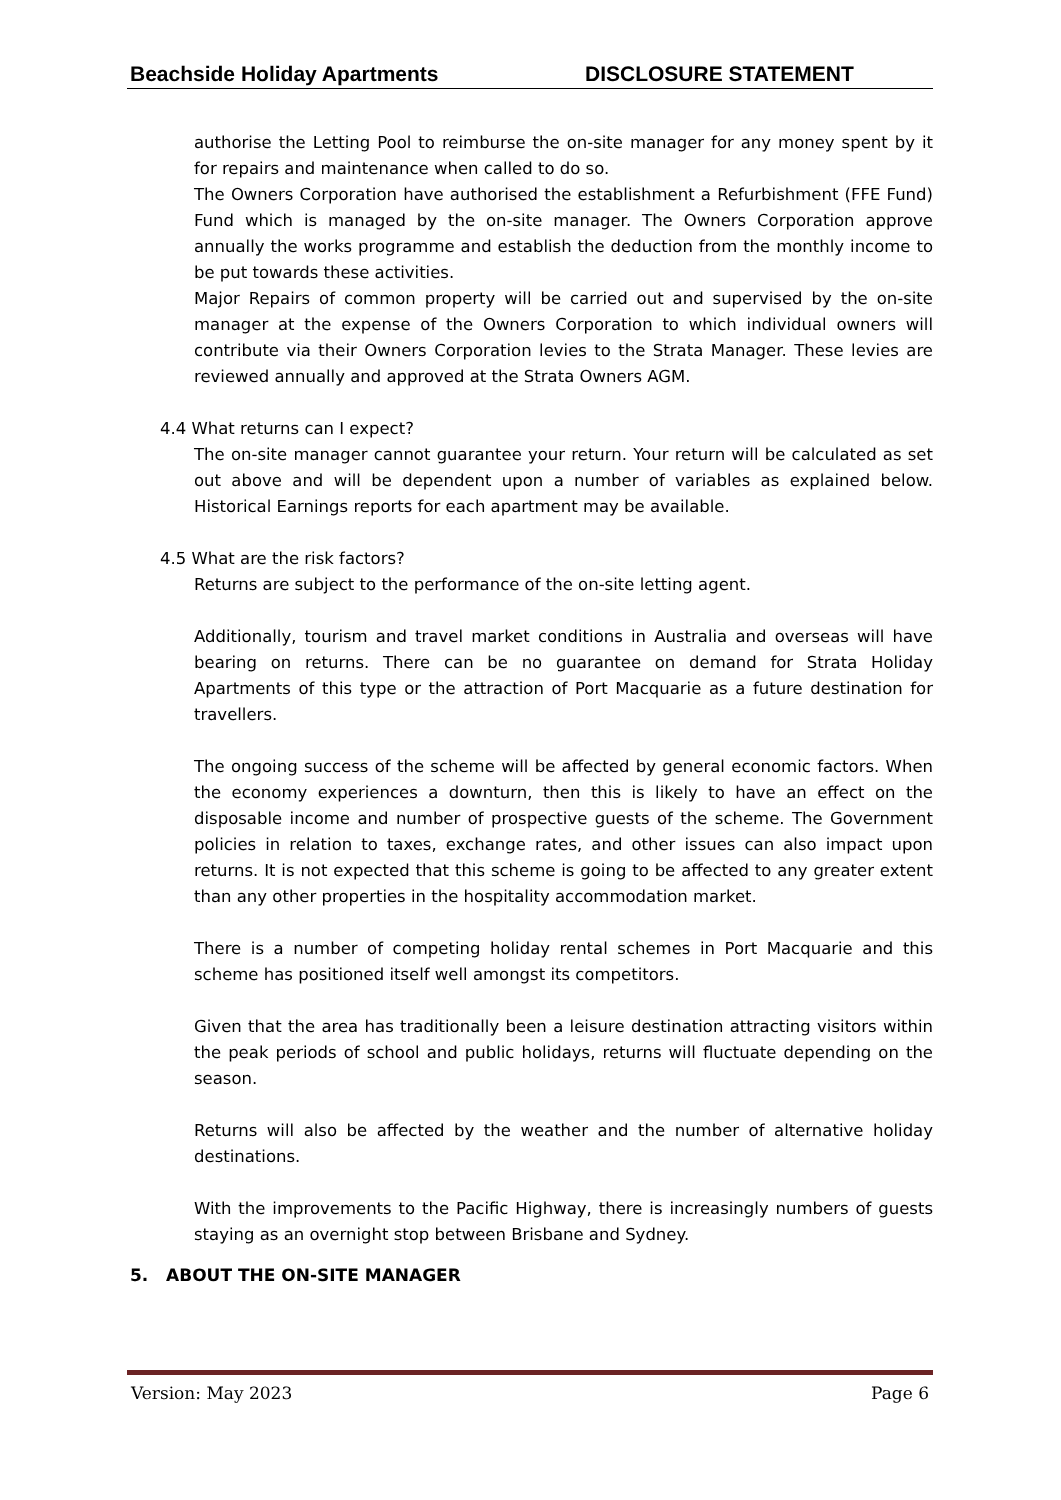Beachside Holiday Apartments DISCLOSURE STATEMENT
authorise the Letting Pool to reimburse the on-site manager for any money spent by it for repairs and maintenance when called to do so.
The Owners Corporation have authorised the establishment a Refurbishment (FFE Fund) Fund which is managed by the on-site manager. The Owners Corporation approve annually the works programme and establish the deduction from the monthly income to be put towards these activities.
Major Repairs of common property will be carried out and supervised by the on-site manager at the expense of the Owners Corporation to which individual owners will contribute via their Owners Corporation levies to the Strata Manager. These levies are reviewed annually and approved at the Strata Owners AGM.
4.4 What returns can I expect?
The on-site manager cannot guarantee your return. Your return will be calculated as set out above and will be dependent upon a number of variables as explained below. Historical Earnings reports for each apartment may be available.
4.5 What are the risk factors?
Returns are subject to the performance of the on-site letting agent.
Additionally, tourism and travel market conditions in Australia and overseas will have bearing on returns. There can be no guarantee on demand for Strata Holiday Apartments of this type or the attraction of Port Macquarie as a future destination for travellers.
The ongoing success of the scheme will be affected by general economic factors. When the economy experiences a downturn, then this is likely to have an effect on the disposable income and number of prospective guests of the scheme. The Government policies in relation to taxes, exchange rates, and other issues can also impact upon returns. It is not expected that this scheme is going to be affected to any greater extent than any other properties in the hospitality accommodation market.
There is a number of competing holiday rental schemes in Port Macquarie and this scheme has positioned itself well amongst its competitors.
Given that the area has traditionally been a leisure destination attracting visitors within the peak periods of school and public holidays, returns will fluctuate depending on the season.
Returns will also be affected by the weather and the number of alternative holiday destinations.
With the improvements to the Pacific Highway, there is increasingly numbers of guests staying as an overnight stop between Brisbane and Sydney.
5. ABOUT THE ON-SITE MANAGER
Version: May 2023 Page 6